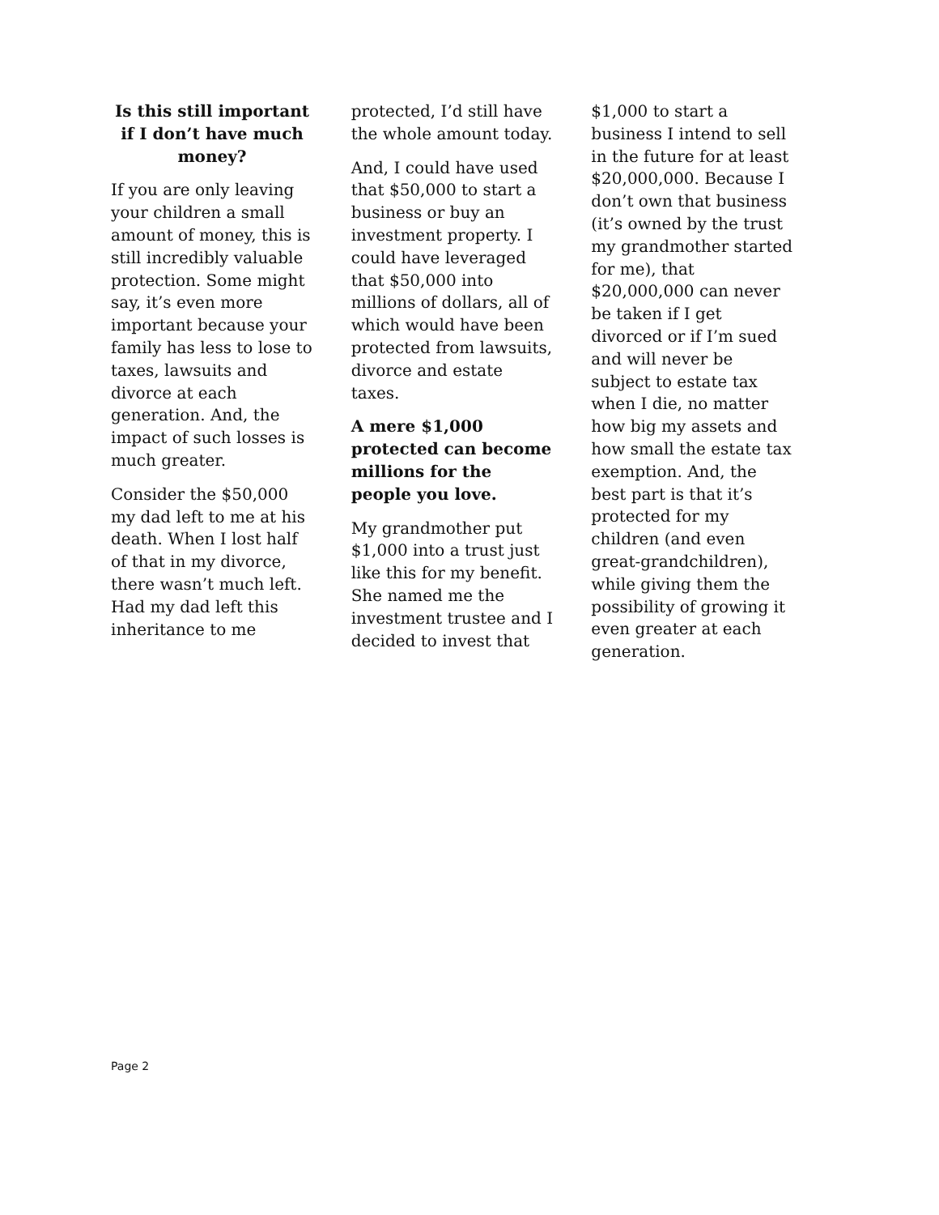Is this still important if I don’t have much money?
If you are only leaving your children a small amount of money, this is still incredibly valuable protection. Some might say, it’s even more important because your family has less to lose to taxes, lawsuits and divorce at each generation. And, the impact of such losses is much greater.
Consider the $50,000 my dad left to me at his death. When I lost half of that in my divorce, there wasn’t much left. Had my dad left this inheritance to me
protected, I’d still have the whole amount today.
And, I could have used that $50,000 to start a business or buy an investment property. I could have leveraged that $50,000 into millions of dollars, all of which would have been protected from lawsuits, divorce and estate taxes.
A mere $1,000 protected can become millions for the people you love.
My grandmother put $1,000 into a trust just like this for my benefit. She named me the investment trustee and I decided to invest that
$1,000 to start a business I intend to sell in the future for at least $20,000,000. Because I don’t own that business (it’s owned by the trust my grandmother started for me), that $20,000,000 can never be taken if I get divorced or if I’m sued and will never be subject to estate tax when I die, no matter how big my assets and how small the estate tax exemption. And, the best part is that it’s protected for my children (and even great-grandchildren), while giving them the possibility of growing it even greater at each generation.
Page 2